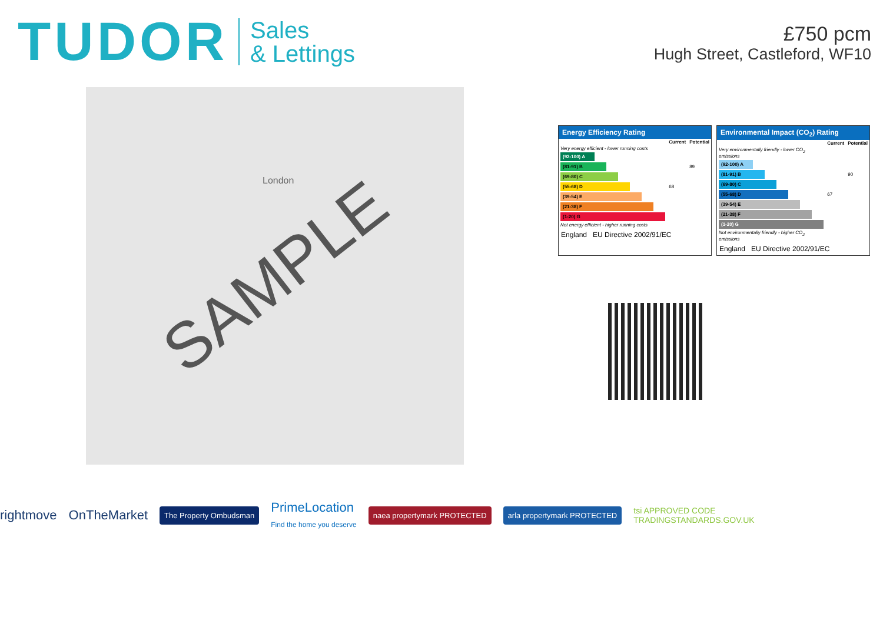TUDOR Sales
& Lettings
£750 pcm
Hugh Street, Castleford, WF10
London
SAMPLE
Energy Efficiency Rating
| | Current | Potential |
| --- | --- | --- |
| Very energy efficient - lower running costs | | |
| (92-100) A | | |
| (81-91) B | | 89 |
| (69-80) C | | |
| (55-68) D | 68 | |
| (39-54) E | | |
| (21-38) F | | |
| (1-20) G | | |
| Not energy efficient - higher running costs | | |
England EU Directive 2002/91/EC
Environmental Impact (CO<sub>2</sub>) Rating
| | Current | Potential |
| --- | --- | --- |
| Very environmentally friendly - lower CO<sub>2</sub> emissions | | |
| (92-100) A | | |
| (81-91) B | | 90 |
| (69-80) C | | |
| (55-68) D | 67 | |
| (39-54) E | | |
| (21-38) F | | |
| (1-20) G | | |
| Not environmentally friendly - higher CO<sub>2</sub> emissions | | |
England EU Directive 2002/91/EC
rightmove OnTheMarket The Property Ombudsman PrimeLocation
Find the home you deserve naea propertymark PROTECTED arla propertymark PROTECTED tsi APPROVED CODE
TRADINGSTANDARDS.GOV.UK